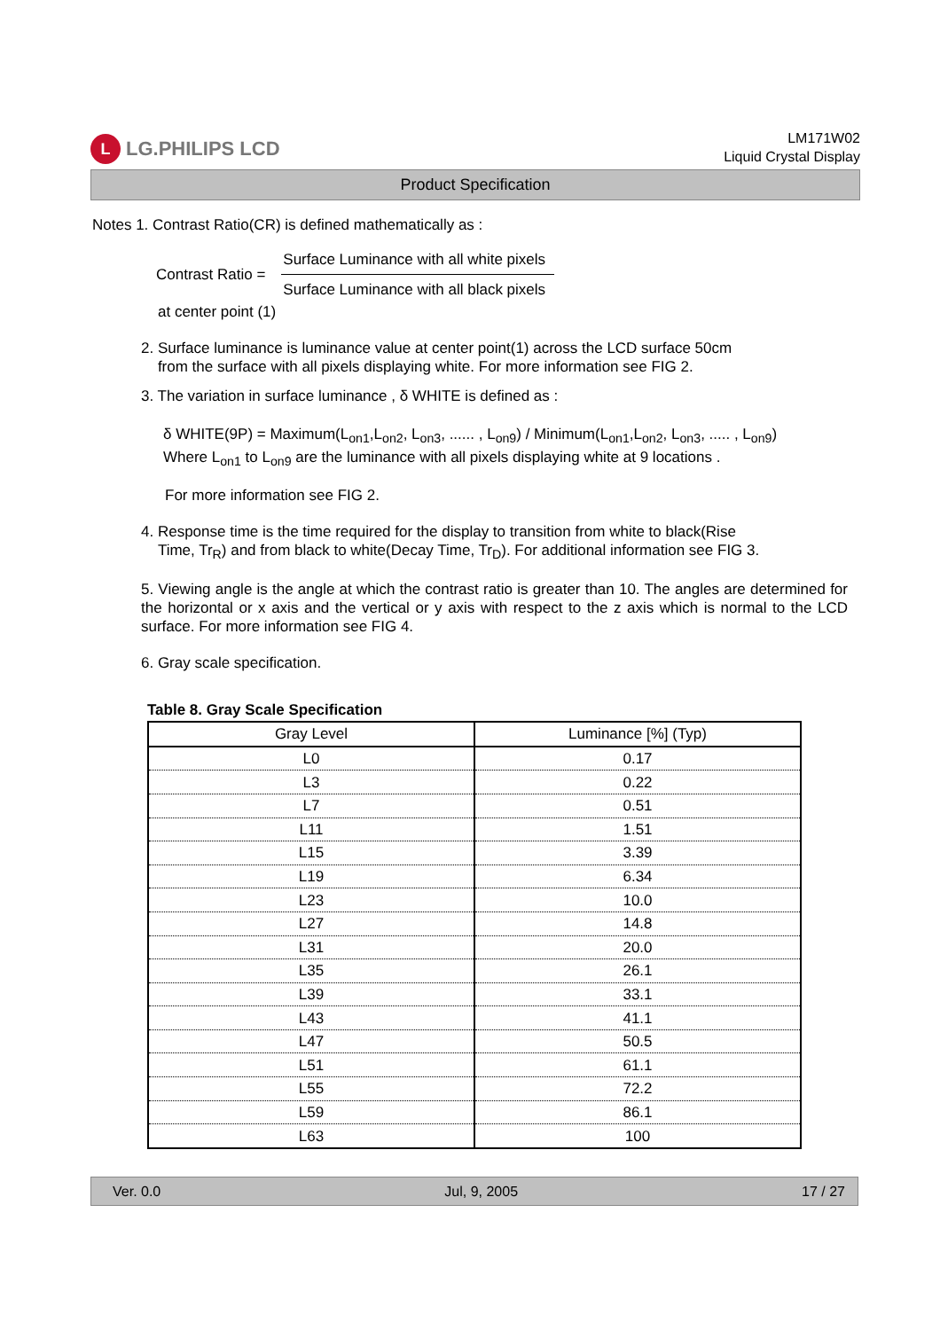L LG.PHILIPS LCD
LM171W02
Liquid Crystal Display
Product Specification
Notes 1. Contrast Ratio(CR) is defined mathematically as :
Contrast Ratio =
Surface Luminance with all white pixels
Surface Luminance with all black pixels
at center point (1)
2. Surface luminance is luminance value at center point(1) across the LCD surface 50cm
from the surface with all pixels displaying white. For more information see FIG 2.
3. The variation in surface luminance , δ WHITE is defined as :
δ WHITE(9P) = Maximum(L<sub>on1</sub>,L<sub>on2</sub>, L<sub>on3</sub>, ...... , L<sub>on9</sub>) / Minimum(L<sub>on1</sub>,L<sub>on2</sub>, L<sub>on3</sub>, ..... , L<sub>on9</sub>)
Where L<sub>on1</sub> to L<sub>on9</sub> are the luminance with all pixels displaying white at 9 locations .
For more information see FIG 2.
4. Response time is the time required for the display to transition from white to black(Rise
Time, Tr<sub>R</sub>) and from black to white(Decay Time, Tr<sub>D</sub>). For additional information see FIG 3.
5. Viewing angle is the angle at which the contrast ratio is greater than 10. The angles are determined for the horizontal or x axis and the vertical or y axis with respect to the z axis which is normal to the LCD surface. For more information see FIG 4.
6. Gray scale specification.
Table 8. Gray Scale Specification
| Gray Level | Luminance [%] (Typ) |
| --- | --- |
| L0 | 0.17 |
| L3 | 0.22 |
| L7 | 0.51 |
| L11 | 1.51 |
| L15 | 3.39 |
| L19 | 6.34 |
| L23 | 10.0 |
| L27 | 14.8 |
| L31 | 20.0 |
| L35 | 26.1 |
| L39 | 33.1 |
| L43 | 41.1 |
| L47 | 50.5 |
| L51 | 61.1 |
| L55 | 72.2 |
| L59 | 86.1 |
| L63 | 100 |
Ver. 0.0 Jul, 9, 2005 17 / 27